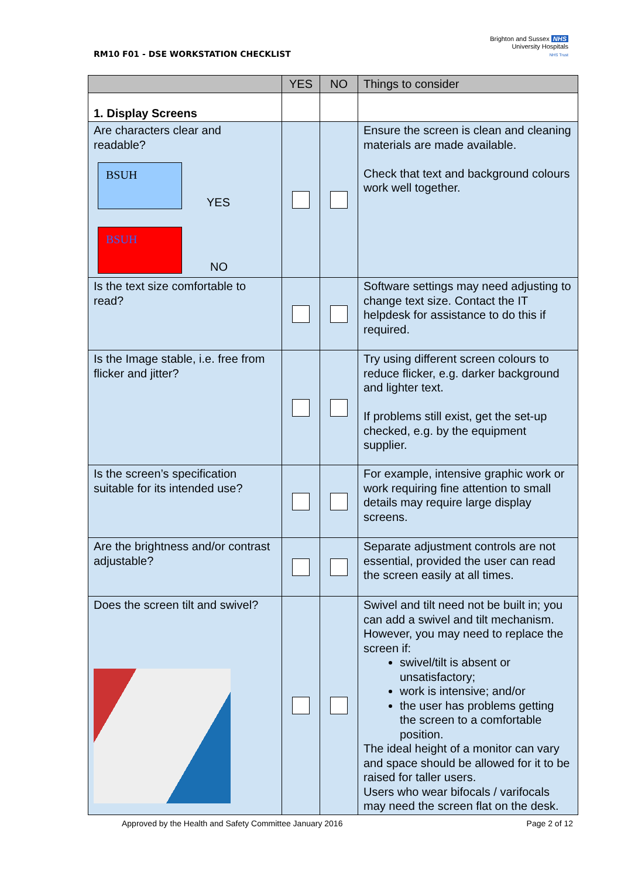RM10 F01 - DSE WORKSTATION CHECKLIST
Brighton and Sussex NHS
University Hospitals
NHS Trust
| | YES | NO | Things to consider |
| --- | --- | --- | --- |
| 1. Display Screens | | | |
| Are characters clear and readable? BSUH YES BSUH NO | | | Ensure the screen is clean and cleaning materials are made available. Check that text and background colours work well together. |
| Is the text size comfortable to read? | | | Software settings may need adjusting to change text size. Contact the IT helpdesk for assistance to do this if required. |
| Is the Image stable, i.e. free from flicker and jitter? | | | Try using different screen colours to reduce flicker, e.g. darker background and lighter text. If problems still exist, get the set-up checked, e.g. by the equipment supplier. |
| Is the screen’s specification suitable for its intended use? | | | For example, intensive graphic work or work requiring fine attention to small details may require large display screens. |
| Are the brightness and/or contrast adjustable? | | | Separate adjustment controls are not essential, provided the user can read the screen easily at all times. |
| Does the screen tilt and swivel? | | | Swivel and tilt need not be built in; you can add a swivel and tilt mechanism. However, you may need to replace the screen if: swivel/tilt is absent or unsatisfactory; work is intensive; and/or the user has problems getting the screen to a comfortable position. The ideal height of a monitor can vary and space should be allowed for it to be raised for taller users. Users who wear bifocals / varifocals may need the screen flat on the desk. |
Approved by the Health and Safety Committee January 2016 Page 2 of 12